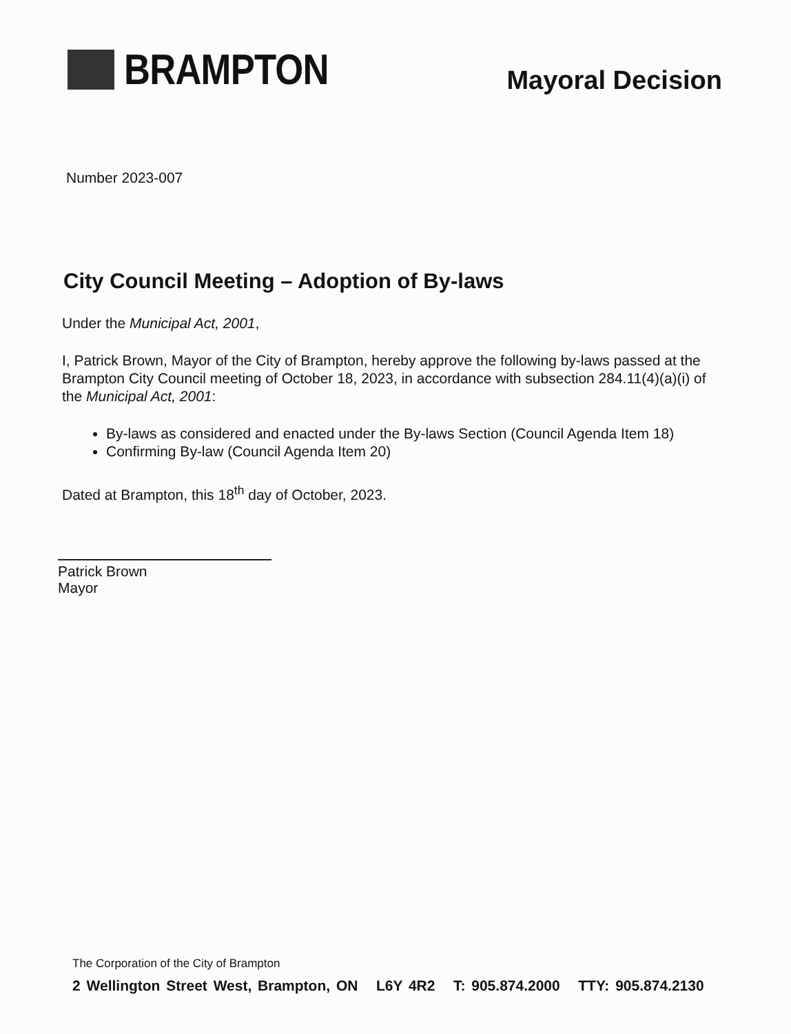BRAMPTON
Mayoral Decision
Number 2023-007
City Council Meeting – Adoption of By-laws
Under the Municipal Act, 2001,
I, Patrick Brown, Mayor of the City of Brampton, hereby approve the following by-laws passed at the Brampton City Council meeting of October 18, 2023, in accordance with subsection 284.11(4)(a)(i) of the Municipal Act, 2001:
By-laws as considered and enacted under the By-laws Section (Council Agenda Item 18)
Confirming By-law (Council Agenda Item 20)
Dated at Brampton, this 18<sup>th</sup> day of October, 2023.
Patrick Brown
Mayor
The Corporation of the City of Brampton
2 Wellington Street West, Brampton, ON L6Y 4R2 T: 905.874.2000 TTY: 905.874.2130